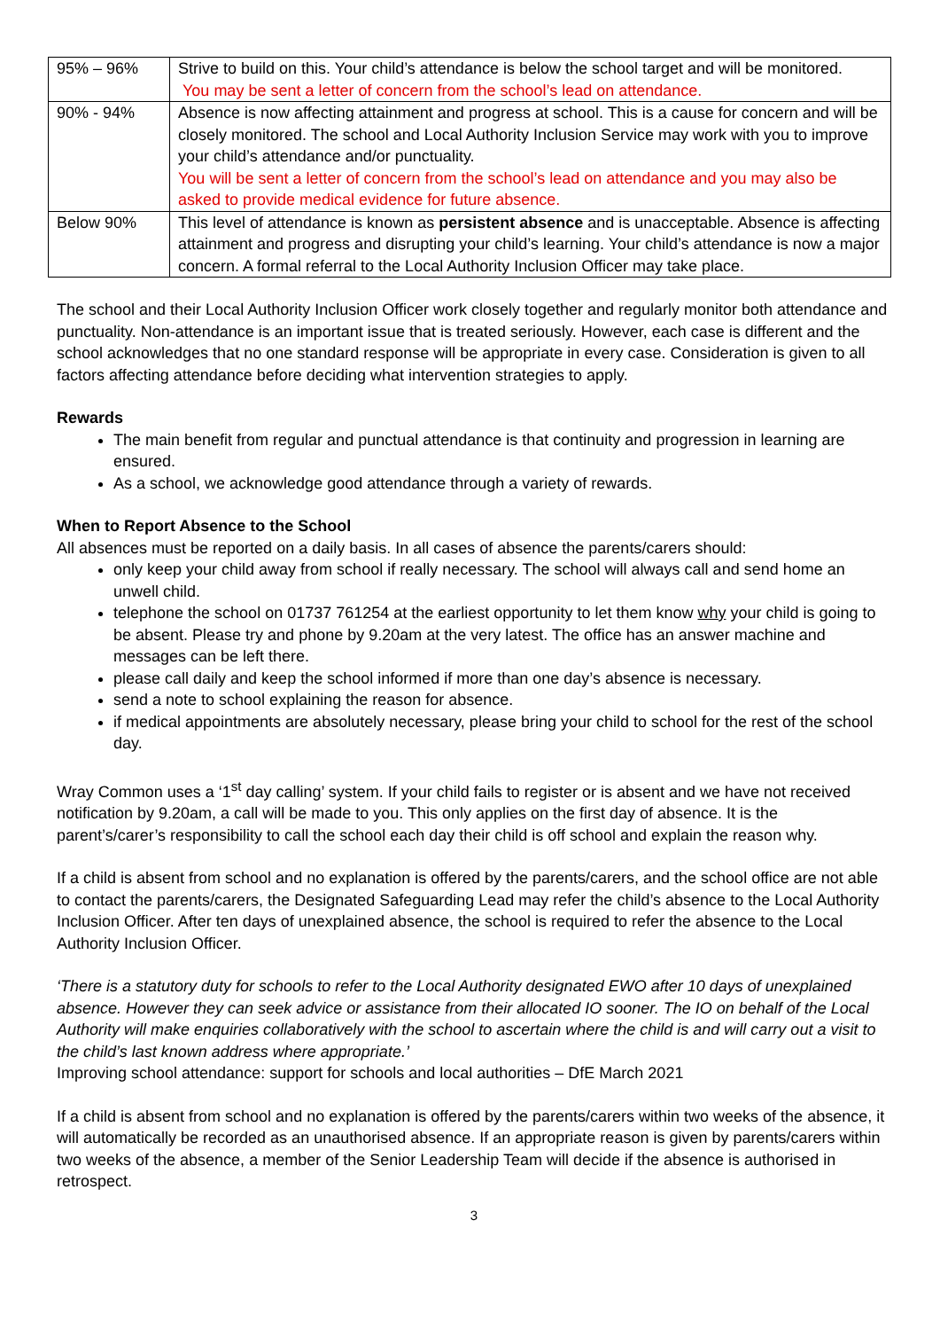| 95% – 96% | Strive to build on this. Your child’s attendance is below the school target and will be monitored. You may be sent a letter of concern from the school’s lead on attendance. |
| 90% - 94% | Absence is now affecting attainment and progress at school. This is a cause for concern and will be closely monitored. The school and Local Authority Inclusion Service may work with you to improve your child’s attendance and/or punctuality. You will be sent a letter of concern from the school’s lead on attendance and you may also be asked to provide medical evidence for future absence. |
| Below 90% | This level of attendance is known as persistent absence and is unacceptable. Absence is affecting attainment and progress and disrupting your child’s learning. Your child’s attendance is now a major concern. A formal referral to the Local Authority Inclusion Officer may take place. |
The school and their Local Authority Inclusion Officer work closely together and regularly monitor both attendance and punctuality. Non-attendance is an important issue that is treated seriously. However, each case is different and the school acknowledges that no one standard response will be appropriate in every case. Consideration is given to all factors affecting attendance before deciding what intervention strategies to apply.
Rewards
The main benefit from regular and punctual attendance is that continuity and progression in learning are ensured.
As a school, we acknowledge good attendance through a variety of rewards.
When to Report Absence to the School
All absences must be reported on a daily basis. In all cases of absence the parents/carers should:
only keep your child away from school if really necessary. The school will always call and send home an unwell child.
telephone the school on 01737 761254 at the earliest opportunity to let them know why your child is going to be absent. Please try and phone by 9.20am at the very latest. The office has an answer machine and messages can be left there.
please call daily and keep the school informed if more than one day’s absence is necessary.
send a note to school explaining the reason for absence.
if medical appointments are absolutely necessary, please bring your child to school for the rest of the school day.
Wray Common uses a ‘1<sup>st</sup> day calling’ system. If your child fails to register or is absent and we have not received notification by 9.20am, a call will be made to you. This only applies on the first day of absence. It is the parent’s/carer’s responsibility to call the school each day their child is off school and explain the reason why.
If a child is absent from school and no explanation is offered by the parents/carers, and the school office are not able to contact the parents/carers, the Designated Safeguarding Lead may refer the child’s absence to the Local Authority Inclusion Officer. After ten days of unexplained absence, the school is required to refer the absence to the Local Authority Inclusion Officer.
‘There is a statutory duty for schools to refer to the Local Authority designated EWO after 10 days of unexplained absence. However they can seek advice or assistance from their allocated IO sooner. The IO on behalf of the Local Authority will make enquiries collaboratively with the school to ascertain where the child is and will carry out a visit to the child’s last known address where appropriate.’
Improving school attendance: support for schools and local authorities – DfE March 2021
If a child is absent from school and no explanation is offered by the parents/carers within two weeks of the absence, it will automatically be recorded as an unauthorised absence. If an appropriate reason is given by parents/carers within two weeks of the absence, a member of the Senior Leadership Team will decide if the absence is authorised in retrospect.
3